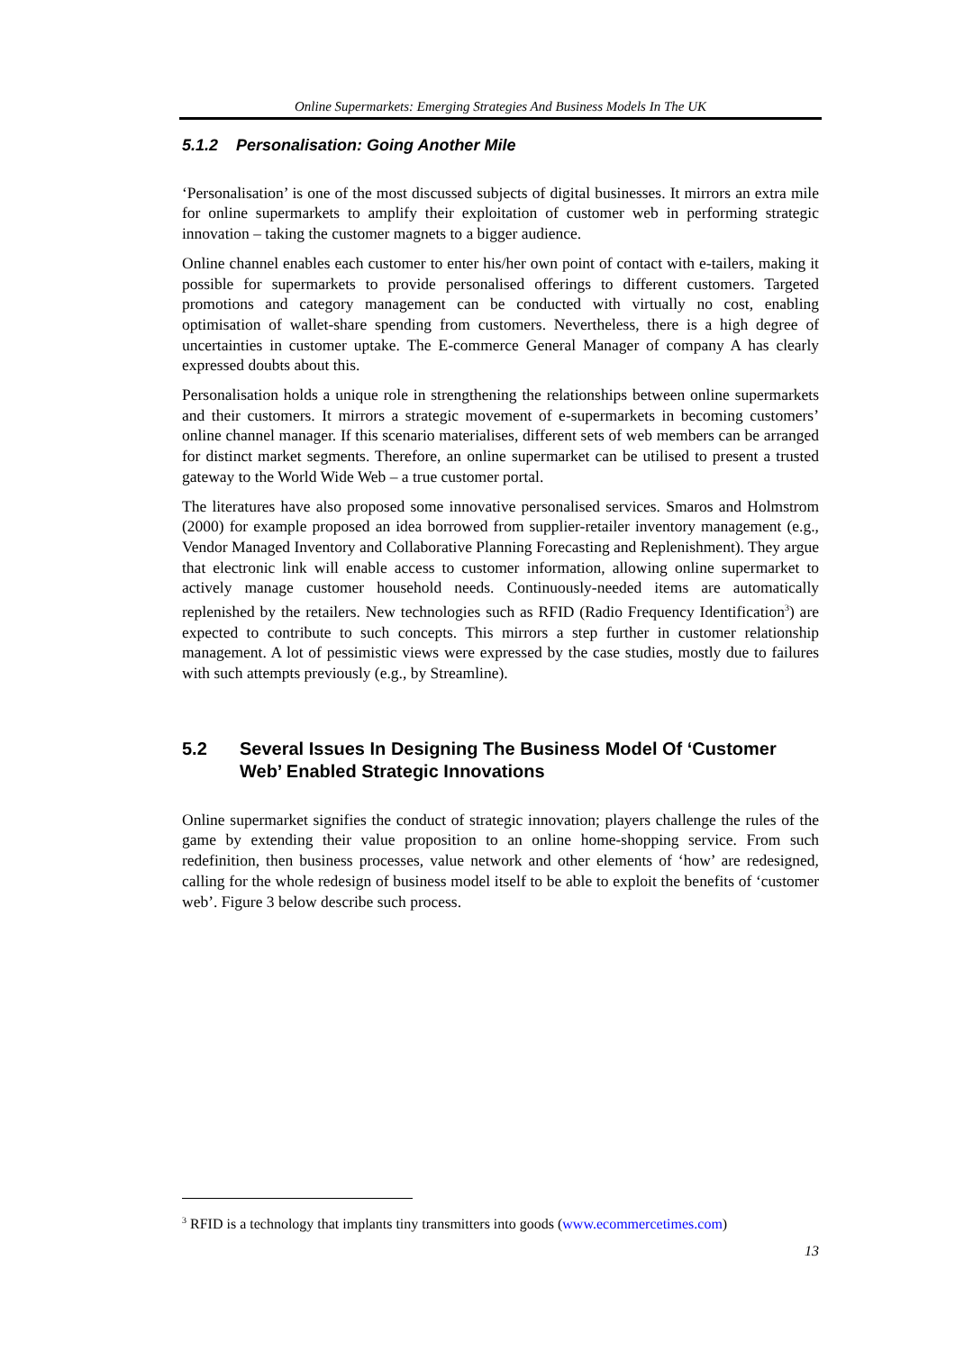Online Supermarkets: Emerging Strategies And Business Models In The UK
5.1.2 Personalisation: Going Another Mile
‘Personalisation’ is one of the most discussed subjects of digital businesses. It mirrors an extra mile for online supermarkets to amplify their exploitation of customer web in performing strategic innovation – taking the customer magnets to a bigger audience.
Online channel enables each customer to enter his/her own point of contact with e-tailers, making it possible for supermarkets to provide personalised offerings to different customers. Targeted promotions and category management can be conducted with virtually no cost, enabling optimisation of wallet-share spending from customers. Nevertheless, there is a high degree of uncertainties in customer uptake. The E-commerce General Manager of company A has clearly expressed doubts about this.
Personalisation holds a unique role in strengthening the relationships between online supermarkets and their customers. It mirrors a strategic movement of e-supermarkets in becoming customers’ online channel manager. If this scenario materialises, different sets of web members can be arranged for distinct market segments. Therefore, an online supermarket can be utilised to present a trusted gateway to the World Wide Web – a true customer portal.
The literatures have also proposed some innovative personalised services. Smaros and Holmstrom (2000) for example proposed an idea borrowed from supplier-retailer inventory management (e.g., Vendor Managed Inventory and Collaborative Planning Forecasting and Replenishment). They argue that electronic link will enable access to customer information, allowing online supermarket to actively manage customer household needs. Continuously-needed items are automatically replenished by the retailers. New technologies such as RFID (Radio Frequency Identification<sup>3</sup>) are expected to contribute to such concepts. This mirrors a step further in customer relationship management. A lot of pessimistic views were expressed by the case studies, mostly due to failures with such attempts previously (e.g., by Streamline).
5.2 Several Issues In Designing The Business Model Of ‘Customer Web’ Enabled Strategic Innovations
Online supermarket signifies the conduct of strategic innovation; players challenge the rules of the game by extending their value proposition to an online home-shopping service. From such redefinition, then business processes, value network and other elements of ‘how’ are redesigned, calling for the whole redesign of business model itself to be able to exploit the benefits of ‘customer web’. Figure 3 below describe such process.
<sup>3</sup> RFID is a technology that implants tiny transmitters into goods (www.ecommercetimes.com)
13